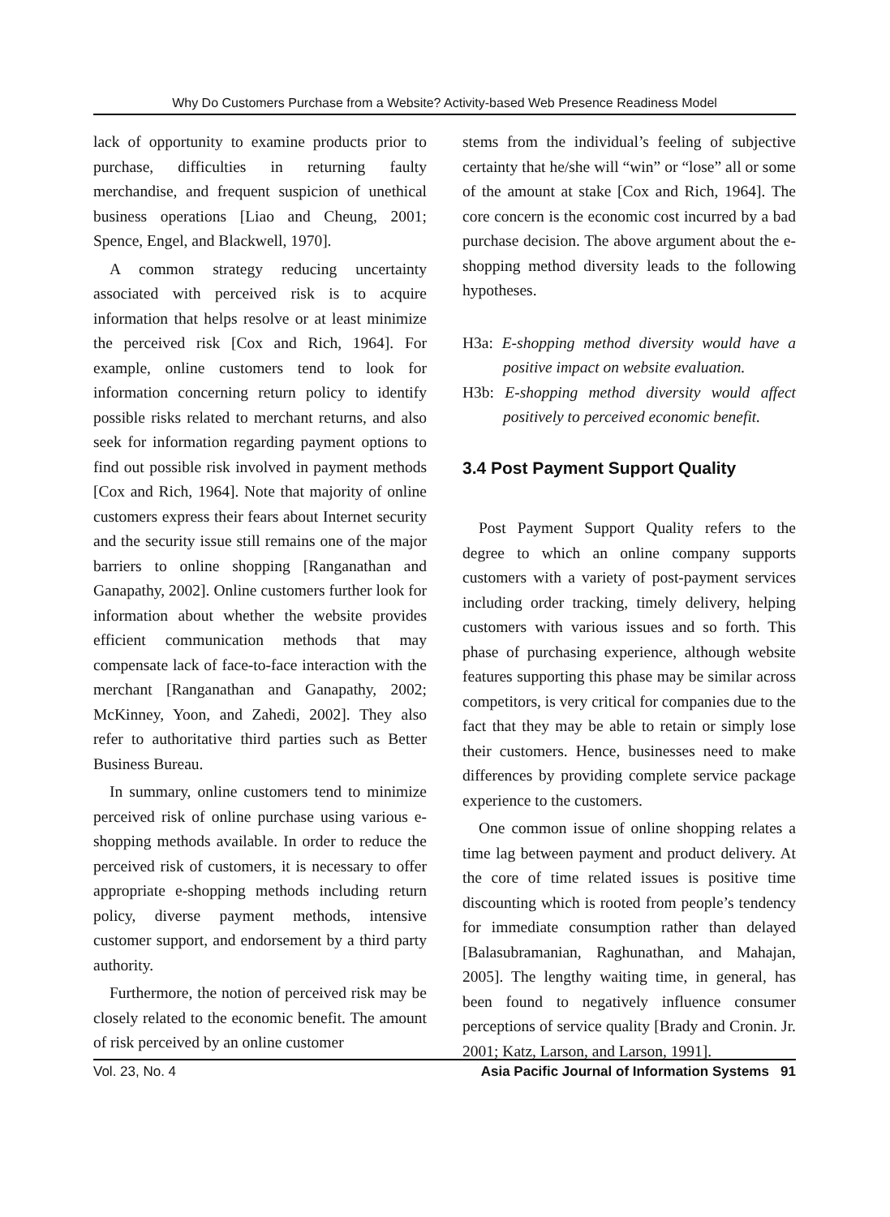Why Do Customers Purchase from a Website? Activity-based Web Presence Readiness Model
lack of opportunity to examine products prior to purchase, difficulties in returning faulty merchandise, and frequent suspicion of unethical business operations [Liao and Cheung, 2001; Spence, Engel, and Blackwell, 1970].
A common strategy reducing uncertainty associated with perceived risk is to acquire information that helps resolve or at least minimize the perceived risk [Cox and Rich, 1964]. For example, online customers tend to look for information concerning return policy to identify possible risks related to merchant returns, and also seek for information regarding payment options to find out possible risk involved in payment methods [Cox and Rich, 1964]. Note that majority of online customers express their fears about Internet security and the security issue still remains one of the major barriers to online shopping [Ranganathan and Ganapathy, 2002]. Online customers further look for information about whether the website provides efficient communication methods that may compensate lack of face-to-face interaction with the merchant [Ranganathan and Ganapathy, 2002; McKinney, Yoon, and Zahedi, 2002]. They also refer to authoritative third parties such as Better Business Bureau.
In summary, online customers tend to minimize perceived risk of online purchase using various e-shopping methods available. In order to reduce the perceived risk of customers, it is necessary to offer appropriate e-shopping methods including return policy, diverse payment methods, intensive customer support, and endorsement by a third party authority.
Furthermore, the notion of perceived risk may be closely related to the economic benefit. The amount of risk perceived by an online customer
stems from the individual’s feeling of subjective certainty that he/she will “win” or “lose” all or some of the amount at stake [Cox and Rich, 1964]. The core concern is the economic cost incurred by a bad purchase decision. The above argument about the e-shopping method diversity leads to the following hypotheses.
H3a: E-shopping method diversity would have a positive impact on website evaluation.
H3b: E-shopping method diversity would affect positively to perceived economic benefit.
3.4 Post Payment Support Quality
Post Payment Support Quality refers to the degree to which an online company supports customers with a variety of post-payment services including order tracking, timely delivery, helping customers with various issues and so forth. This phase of purchasing experience, although website features supporting this phase may be similar across competitors, is very critical for companies due to the fact that they may be able to retain or simply lose their customers. Hence, businesses need to make differences by providing complete service package experience to the customers.
One common issue of online shopping relates a time lag between payment and product delivery. At the core of time related issues is positive time discounting which is rooted from people’s tendency for immediate consumption rather than delayed [Balasubramanian, Raghunathan, and Mahajan, 2005]. The lengthy waiting time, in general, has been found to negatively influence consumer perceptions of service quality [Brady and Cronin. Jr. 2001; Katz, Larson, and Larson, 1991].
Vol. 23, No. 4 Asia Pacific Journal of Information Systems 91